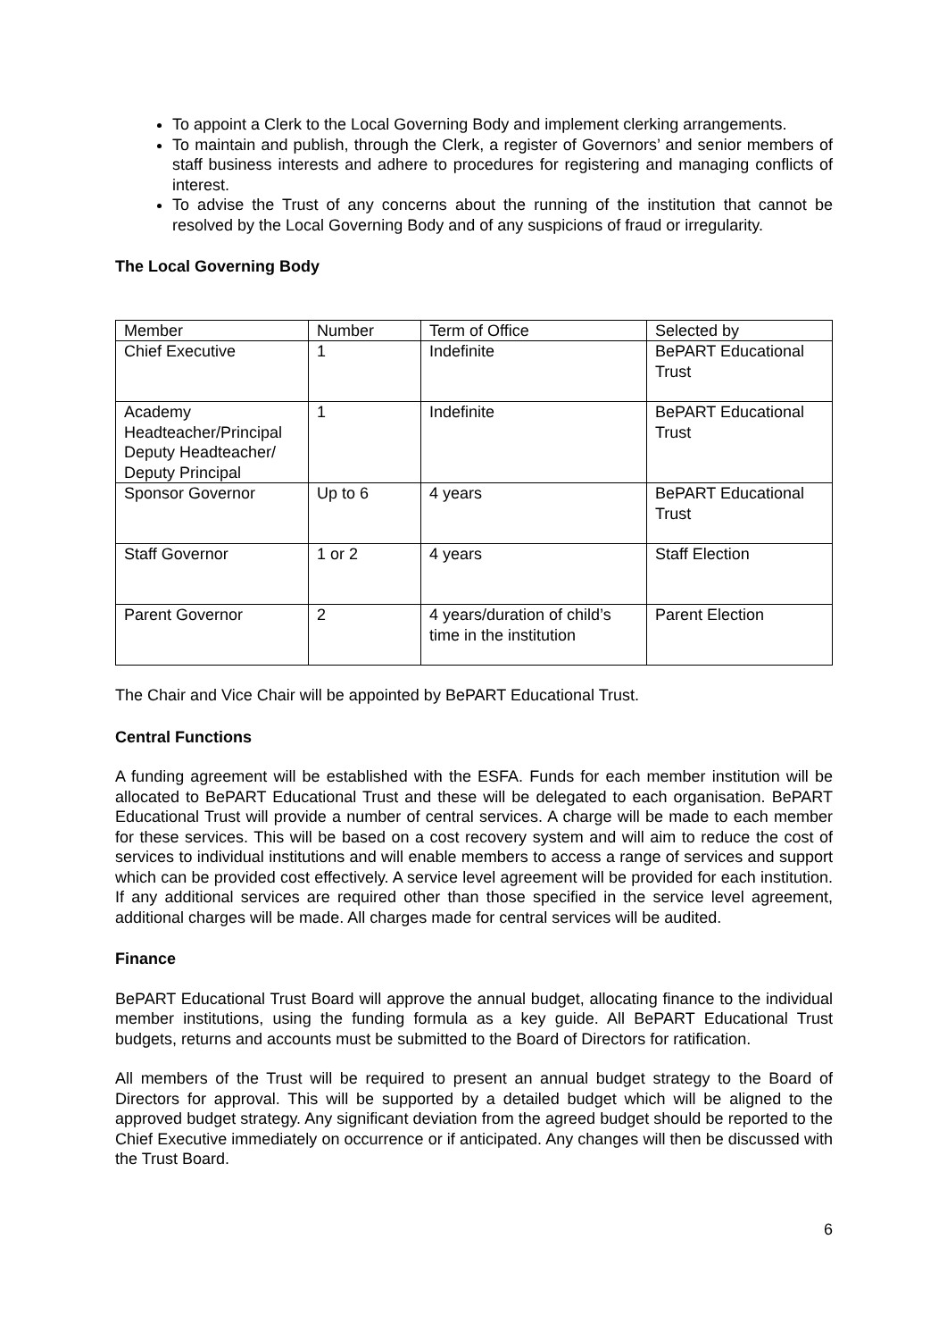To appoint a Clerk to the Local Governing Body and implement clerking arrangements.
To maintain and publish, through the Clerk, a register of Governors’ and senior members of staff business interests and adhere to procedures for registering and managing conflicts of interest.
To advise the Trust of any concerns about the running of the institution that cannot be resolved by the Local Governing Body and of any suspicions of fraud or irregularity.
The Local Governing Body
| Member | Number | Term of Office | Selected by |
| Chief Executive | 1 | Indefinite | BePART Educational Trust |
| Academy Headteacher/Principal Deputy Headteacher/ Deputy Principal | 1 | Indefinite | BePART Educational Trust |
| Sponsor Governor | Up to 6 | 4 years | BePART Educational Trust |
| Staff Governor | 1 or 2 | 4 years | Staff Election |
| Parent Governor | 2 | 4 years/duration of child’s time in the institution | Parent Election |
The Chair and Vice Chair will be appointed by BePART Educational Trust.
Central Functions
A funding agreement will be established with the ESFA. Funds for each member institution will be allocated to BePART Educational Trust and these will be delegated to each organisation. BePART Educational Trust will provide a number of central services. A charge will be made to each member for these services. This will be based on a cost recovery system and will aim to reduce the cost of services to individual institutions and will enable members to access a range of services and support which can be provided cost effectively. A service level agreement will be provided for each institution. If any additional services are required other than those specified in the service level agreement, additional charges will be made. All charges made for central services will be audited.
Finance
BePART Educational Trust Board will approve the annual budget, allocating finance to the individual member institutions, using the funding formula as a key guide. All BePART Educational Trust budgets, returns and accounts must be submitted to the Board of Directors for ratification.
All members of the Trust will be required to present an annual budget strategy to the Board of Directors for approval. This will be supported by a detailed budget which will be aligned to the approved budget strategy. Any significant deviation from the agreed budget should be reported to the Chief Executive immediately on occurrence or if anticipated. Any changes will then be discussed with the Trust Board.
6